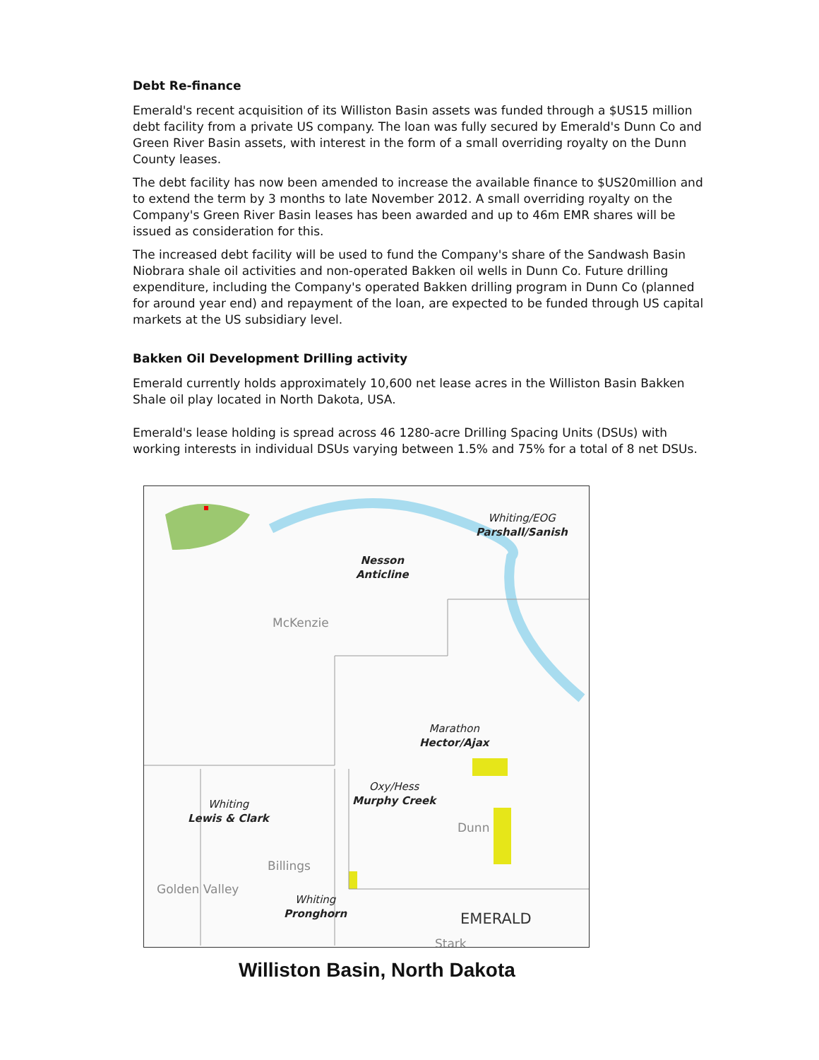Debt Re-finance
Emerald's recent acquisition of its Williston Basin assets was funded through a $US15 million debt facility from a private US company. The loan was fully secured by Emerald's Dunn Co and Green River Basin assets, with interest in the form of a small overriding royalty on the Dunn County leases.
The debt facility has now been amended to increase the available finance to $US20million and to extend the term by 3 months to late November 2012. A small overriding royalty on the Company's Green River Basin leases has been awarded and up to 46m EMR shares will be issued as consideration for this.
The increased debt facility will be used to fund the Company's share of the Sandwash Basin Niobrara shale oil activities and non-operated Bakken oil wells in Dunn Co. Future drilling expenditure, including the Company's operated Bakken drilling program in Dunn Co (planned for around year end) and repayment of the loan, are expected to be funded through US capital markets at the US subsidiary level.
Bakken Oil Development Drilling activity
Emerald currently holds approximately 10,600 net lease acres in the Williston Basin Bakken Shale oil play located in North Dakota, USA.
Emerald's lease holding is spread across 46 1280-acre Drilling Spacing Units (DSUs) with working interests in individual DSUs varying between 1.5% and 75% for a total of 8 net DSUs.
Whiting/EOG
Parshall/Sanish
Nesson
Anticline
McKenzie
Marathon
Hector/Ajax
Oxy/Hess
Murphy Creek Whiting
Lewis & Clark
Dunn
Billings
Golden Valley
Whiting
Pronghorn
EMERALD
Stark
Williston Basin, North Dakota